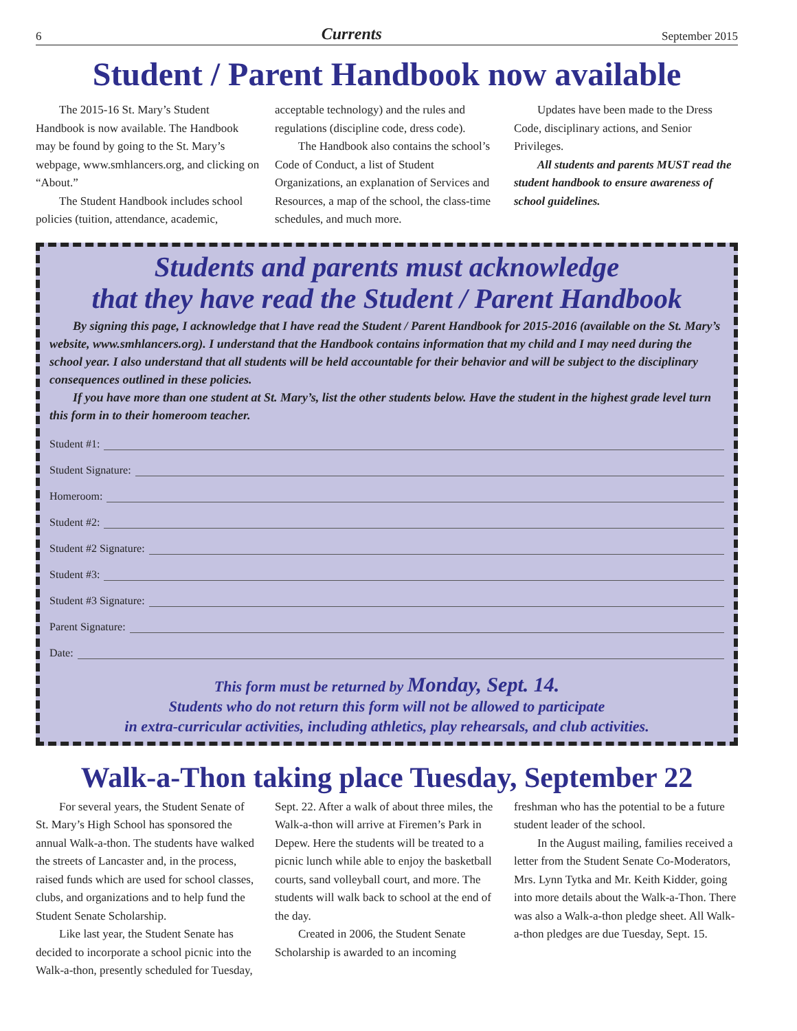6 Currents September 2015
Student / Parent Handbook now available
The 2015-16 St. Mary’s Student Handbook is now available. The Handbook may be found by going to the St. Mary’s webpage, www.smhlancers.org, and clicking on “About.”
The Student Handbook includes school policies (tuition, attendance, academic, acceptable technology) and the rules and regulations (discipline code, dress code).
The Handbook also contains the school’s Code of Conduct, a list of Student Organizations, an explanation of Services and Resources, a map of the school, the class-time schedules, and much more.
Updates have been made to the Dress Code, disciplinary actions, and Senior Privileges.
All students and parents MUST read the student handbook to ensure awareness of school guidelines.
Students and parents must acknowledge
that they have read the Student / Parent Handbook
By signing this page, I acknowledge that I have read the Student / Parent Handbook for 2015-2016 (available on the St. Mary’s website, www.smhlancers.org). I understand that the Handbook contains information that my child and I may need during the school year. I also understand that all students will be held accountable for their behavior and will be subject to the disciplinary consequences outlined in these policies.
If you have more than one student at St. Mary’s, list the other students below. Have the student in the highest grade level turn this form in to their homeroom teacher.
Student #1:
Student Signature:
Homeroom:
Student #2:
Student #2 Signature:
Student #3:
Student #3 Signature:
Parent Signature:
Date:
This form must be returned by Monday, Sept. 14.
Students who do not return this form will not be allowed to participate
in extra-curricular activities, including athletics, play rehearsals, and club activities.
Walk-a-Thon taking place Tuesday, September 22
For several years, the Student Senate of St. Mary’s High School has sponsored the annual Walk-a-thon. The students have walked the streets of Lancaster and, in the process, raised funds which are used for school classes, clubs, and organizations and to help fund the Student Senate Scholarship.
Like last year, the Student Senate has decided to incorporate a school picnic into the Walk-a-thon, presently scheduled for Tuesday, Sept. 22. After a walk of about three miles, the Walk-a-thon will arrive at Firemen’s Park in Depew. Here the students will be treated to a picnic lunch while able to enjoy the basketball courts, sand volleyball court, and more. The students will walk back to school at the end of the day.
Created in 2006, the Student Senate Scholarship is awarded to an incoming freshman who has the potential to be a future student leader of the school.
In the August mailing, families received a letter from the Student Senate Co-Moderators, Mrs. Lynn Tytka and Mr. Keith Kidder, going into more details about the Walk-a-Thon. There was also a Walk-a-thon pledge sheet. All Walk-a-thon pledges are due Tuesday, Sept. 15.